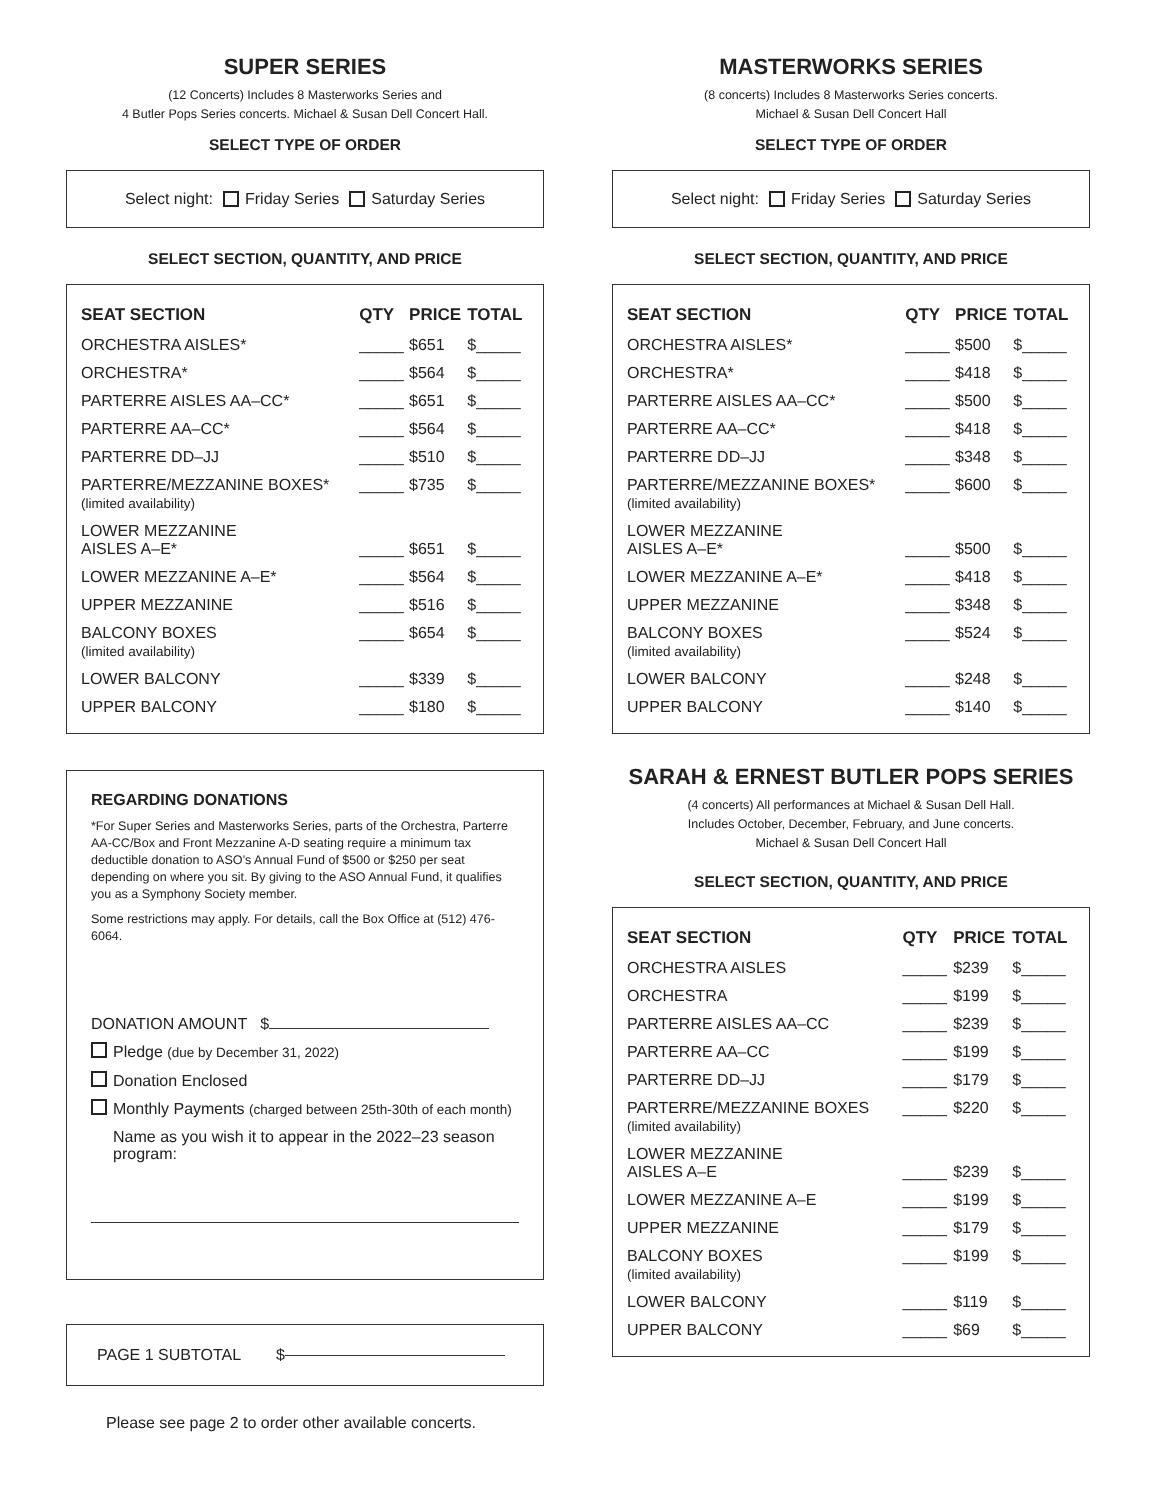SUPER SERIES
(12 Concerts) Includes 8 Masterworks Series and
4 Butler Pops Series concerts. Michael & Susan Dell Concert Hall.
SELECT TYPE OF ORDER
Select night: Friday Series Saturday Series
SELECT SECTION, QUANTITY, AND PRICE
| SEAT SECTION | QTY | PRICE | TOTAL |
| --- | --- | --- | --- |
| ORCHESTRA AISLES* | _____ | $651 | $_____ |
| ORCHESTRA* | _____ | $564 | $_____ |
| PARTERRE AISLES AA–CC* | _____ | $651 | $_____ |
| PARTERRE AA–CC* | _____ | $564 | $_____ |
| PARTERRE DD–JJ | _____ | $510 | $_____ |
| PARTERRE/MEZZANINE BOXES* (limited availability) | _____ | $735 | $_____ |
| LOWER MEZZANINE AISLES A–E* | _____ | $651 | $_____ |
| LOWER MEZZANINE A–E* | _____ | $564 | $_____ |
| UPPER MEZZANINE | _____ | $516 | $_____ |
| BALCONY BOXES (limited availability) | _____ | $654 | $_____ |
| LOWER BALCONY | _____ | $339 | $_____ |
| UPPER BALCONY | _____ | $180 | $_____ |
REGARDING DONATIONS
*For Super Series and Masterworks Series, parts of the Orchestra, Parterre AA-CC/Box and Front Mezzanine A-D seating require a minimum tax deductible donation to ASO’s Annual Fund of $500 or $250 per seat depending on where you sit. By giving to the ASO Annual Fund, it qualifies you as a Symphony Society member.
Some restrictions may apply. For details, call the Box Office at (512) 476-6064.
DONATION AMOUNT $
Pledge (due by December 31, 2022)
Donation Enclosed
Monthly Payments (charged between 25th-30th of each month)
Name as you wish it to appear in the 2022–23 season program:
PAGE 1 SUBTOTAL $
Please see page 2 to order other available concerts.
MASTERWORKS SERIES
(8 concerts) Includes 8 Masterworks Series concerts.
Michael & Susan Dell Concert Hall
SELECT TYPE OF ORDER
Select night: Friday Series Saturday Series
SELECT SECTION, QUANTITY, AND PRICE
| SEAT SECTION | QTY | PRICE | TOTAL |
| --- | --- | --- | --- |
| ORCHESTRA AISLES* | _____ | $500 | $_____ |
| ORCHESTRA* | _____ | $418 | $_____ |
| PARTERRE AISLES AA–CC* | _____ | $500 | $_____ |
| PARTERRE AA–CC* | _____ | $418 | $_____ |
| PARTERRE DD–JJ | _____ | $348 | $_____ |
| PARTERRE/MEZZANINE BOXES* (limited availability) | _____ | $600 | $_____ |
| LOWER MEZZANINE AISLES A–E* | _____ | $500 | $_____ |
| LOWER MEZZANINE A–E* | _____ | $418 | $_____ |
| UPPER MEZZANINE | _____ | $348 | $_____ |
| BALCONY BOXES (limited availability) | _____ | $524 | $_____ |
| LOWER BALCONY | _____ | $248 | $_____ |
| UPPER BALCONY | _____ | $140 | $_____ |
SARAH & ERNEST BUTLER POPS SERIES
(4 concerts) All performances at Michael & Susan Dell Hall.
Includes October, December, February, and June concerts.
Michael & Susan Dell Concert Hall
SELECT SECTION, QUANTITY, AND PRICE
| SEAT SECTION | QTY | PRICE | TOTAL |
| --- | --- | --- | --- |
| ORCHESTRA AISLES | _____ | $239 | $_____ |
| ORCHESTRA | _____ | $199 | $_____ |
| PARTERRE AISLES AA–CC | _____ | $239 | $_____ |
| PARTERRE AA–CC | _____ | $199 | $_____ |
| PARTERRE DD–JJ | _____ | $179 | $_____ |
| PARTERRE/MEZZANINE BOXES (limited availability) | _____ | $220 | $_____ |
| LOWER MEZZANINE AISLES A–E | _____ | $239 | $_____ |
| LOWER MEZZANINE A–E | _____ | $199 | $_____ |
| UPPER MEZZANINE | _____ | $179 | $_____ |
| BALCONY BOXES (limited availability) | _____ | $199 | $_____ |
| LOWER BALCONY | _____ | $119 | $_____ |
| UPPER BALCONY | _____ | $69 | $_____ |